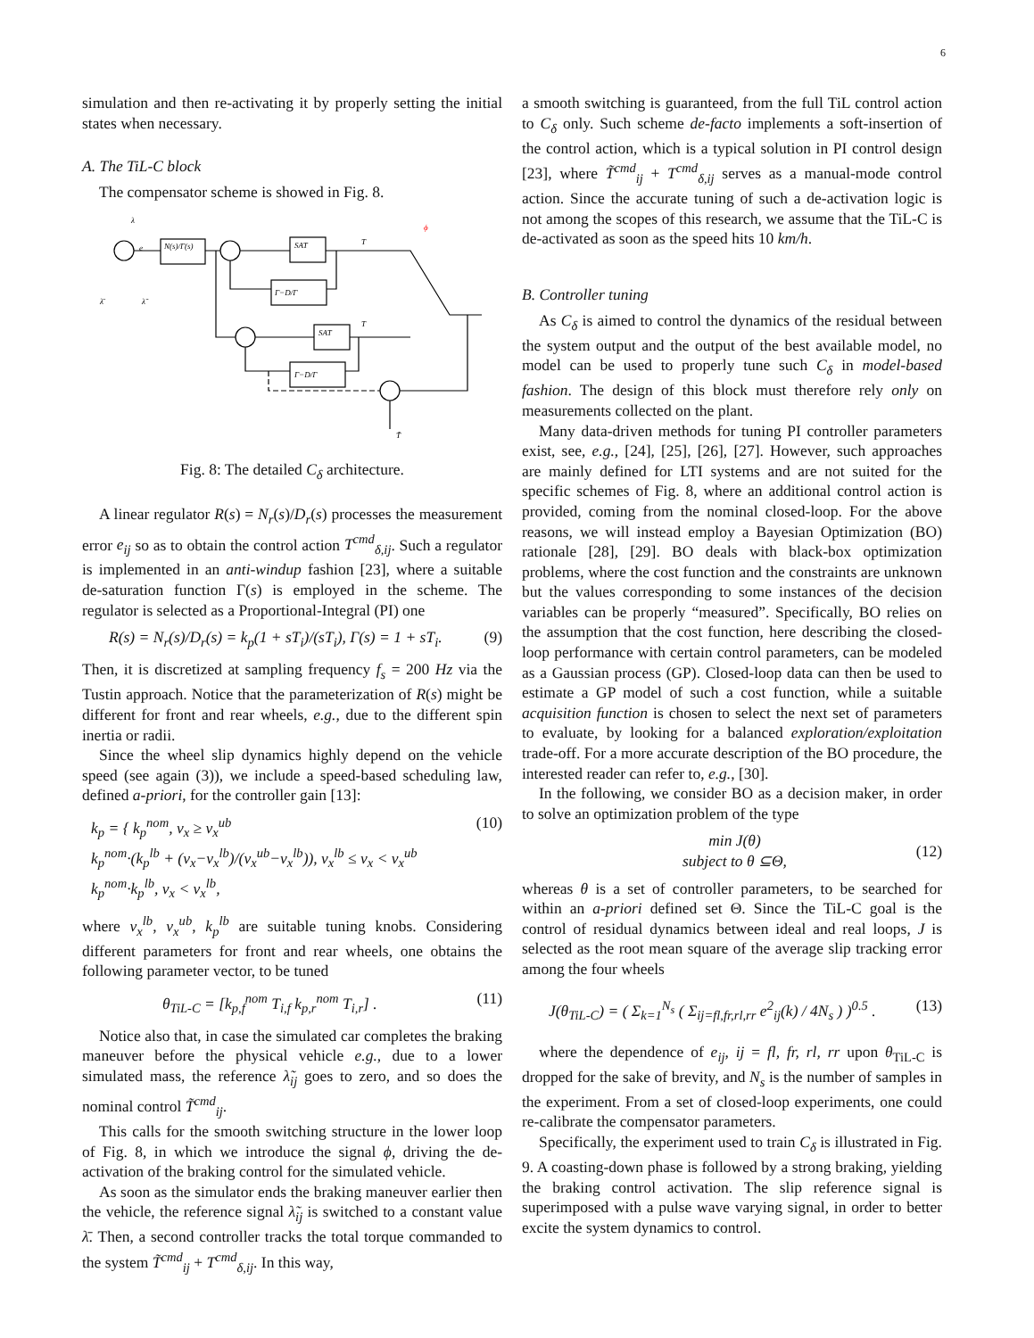6
simulation and then re-activating it by properly setting the initial states when necessary.
A. The TiL-C block
The compensator scheme is showed in Fig. 8.
λ
e
N(s)/Γ(s)
SAT
Γ−D/Γ
T
ϕ
SAT
T
Γ−D/Γ
T̃
λ̄
λ̃
Fig. 8: The detailed C<sub>δ</sub> architecture.
A linear regulator R(s) = N<sub>r</sub>(s)/D<sub>r</sub>(s) processes the measurement error e<sub>ij</sub> so as to obtain the control action T<sup>cmd</sup><sub>δ,ij</sub>. Such a regulator is implemented in an anti-windup fashion [23], where a suitable de-saturation function Γ(s) is employed in the scheme. The regulator is selected as a Proportional-Integral (PI) one
R(s) = N<sub>r</sub>(s)/D<sub>r</sub>(s) = k<sub>p</sub>(1 + sT<sub>i</sub>)/(sT<sub>i</sub>), Γ(s) = 1 + sT<sub>i</sub>. (9)
Then, it is discretized at sampling frequency f<sub>s</sub> = 200 Hz via the Tustin approach. Notice that the parameterization of R(s) might be different for front and rear wheels, e.g., due to the different spin inertia or radii.
Since the wheel slip dynamics highly depend on the vehicle speed (see again (3)), we include a speed-based scheduling law, defined a-priori, for the controller gain [13]:
k<sub>p</sub> = { k<sub>p</sub><sup>nom</sup>, v<sub>x</sub> ≥ v<sub>x</sub><sup>ub</sup>
k<sub>p</sub><sup>nom</sup>·(k<sub>p</sub><sup>lb</sup> + (v<sub>x</sub>−v<sub>x</sub><sup>lb</sup>)/(v<sub>x</sub><sup>ub</sup>−v<sub>x</sub><sup>lb</sup>)), v<sub>x</sub><sup>lb</sup> ≤ v<sub>x</sub> < v<sub>x</sub><sup>ub</sup>
k<sub>p</sub><sup>nom</sup>·k<sub>p</sub><sup>lb</sup>, v<sub>x</sub> < v<sub>x</sub><sup>lb</sup>, (10)
where v<sub>x</sub><sup>lb</sup>, v<sub>x</sub><sup>ub</sup>, k<sub>p</sub><sup>lb</sup> are suitable tuning knobs. Considering different parameters for front and rear wheels, one obtains the following parameter vector, to be tuned
θ<sub>TiL-C</sub> = [k<sub>p,f</sub><sup>nom</sup> T<sub>i,f</sub> k<sub>p,r</sub><sup>nom</sup> T<sub>i,r</sub>] . (11)
Notice also that, in case the simulated car completes the braking maneuver before the physical vehicle e.g., due to a lower simulated mass, the reference λ̃<sub>ij</sub> goes to zero, and so does the nominal control T̃<sup>cmd</sup><sub>ij</sub>.
This calls for the smooth switching structure in the lower loop of Fig. 8, in which we introduce the signal ϕ, driving the de-activation of the braking control for the simulated vehicle.
As soon as the simulator ends the braking maneuver earlier then the vehicle, the reference signal λ̃<sub>ij</sub> is switched to a constant value λ̄. Then, a second controller tracks the total torque commanded to the system T̃<sup>cmd</sup><sub>ij</sub> + T<sup>cmd</sup><sub>δ,ij</sub>. In this way,
a smooth switching is guaranteed, from the full TiL control action to C<sub>δ</sub> only. Such scheme de-facto implements a soft-insertion of the control action, which is a typical solution in PI control design [23], where T̃<sup>cmd</sup><sub>ij</sub> + T<sup>cmd</sup><sub>δ,ij</sub> serves as a manual-mode control action. Since the accurate tuning of such a de-activation logic is not among the scopes of this research, we assume that the TiL-C is de-activated as soon as the speed hits 10 km/h.
B. Controller tuning
As C<sub>δ</sub> is aimed to control the dynamics of the residual between the system output and the output of the best available model, no model can be used to properly tune such C<sub>δ</sub> in model-based fashion. The design of this block must therefore rely only on measurements collected on the plant.
Many data-driven methods for tuning PI controller parameters exist, see, e.g., [24], [25], [26], [27]. However, such approaches are mainly defined for LTI systems and are not suited for the specific schemes of Fig. 8, where an additional control action is provided, coming from the nominal closed-loop. For the above reasons, we will instead employ a Bayesian Optimization (BO) rationale [28], [29]. BO deals with black-box optimization problems, where the cost function and the constraints are unknown but the values corresponding to some instances of the decision variables can be properly “measured”. Specifically, BO relies on the assumption that the cost function, here describing the closed-loop performance with certain control parameters, can be modeled as a Gaussian process (GP). Closed-loop data can then be used to estimate a GP model of such a cost function, while a suitable acquisition function is chosen to select the next set of parameters to evaluate, by looking for a balanced exploration/exploitation trade-off. For a more accurate description of the BO procedure, the interested reader can refer to, e.g., [30].
In the following, we consider BO as a decision maker, in order to solve an optimization problem of the type
min J(θ)
subject to θ ⊆Θ, (12)
whereas θ is a set of controller parameters, to be searched for within an a-priori defined set Θ. Since the TiL-C goal is the control of residual dynamics between ideal and real loops, J is selected as the root mean square of the average slip tracking error among the four wheels
J(θ<sub>TiL-C</sub>) = ( Σ<sub>k=1</sub><sup>N<sub>s</sub></sup> ( Σ<sub>ij=fl,fr,rl,rr</sub> e<sup>2</sup><sub>ij</sub>(k) / 4N<sub>s</sub> ) )<sup>0.5</sup> . (13)
where the dependence of e<sub>ij</sub>, ij = fl, fr, rl, rr upon θ<sub>TiL-C</sub> is dropped for the sake of brevity, and N<sub>s</sub> is the number of samples in the experiment. From a set of closed-loop experiments, one could re-calibrate the compensator parameters.
Specifically, the experiment used to train C<sub>δ</sub> is illustrated in Fig. 9. A coasting-down phase is followed by a strong braking, yielding the braking control activation. The slip reference signal is superimposed with a pulse wave varying signal, in order to better excite the system dynamics to control.